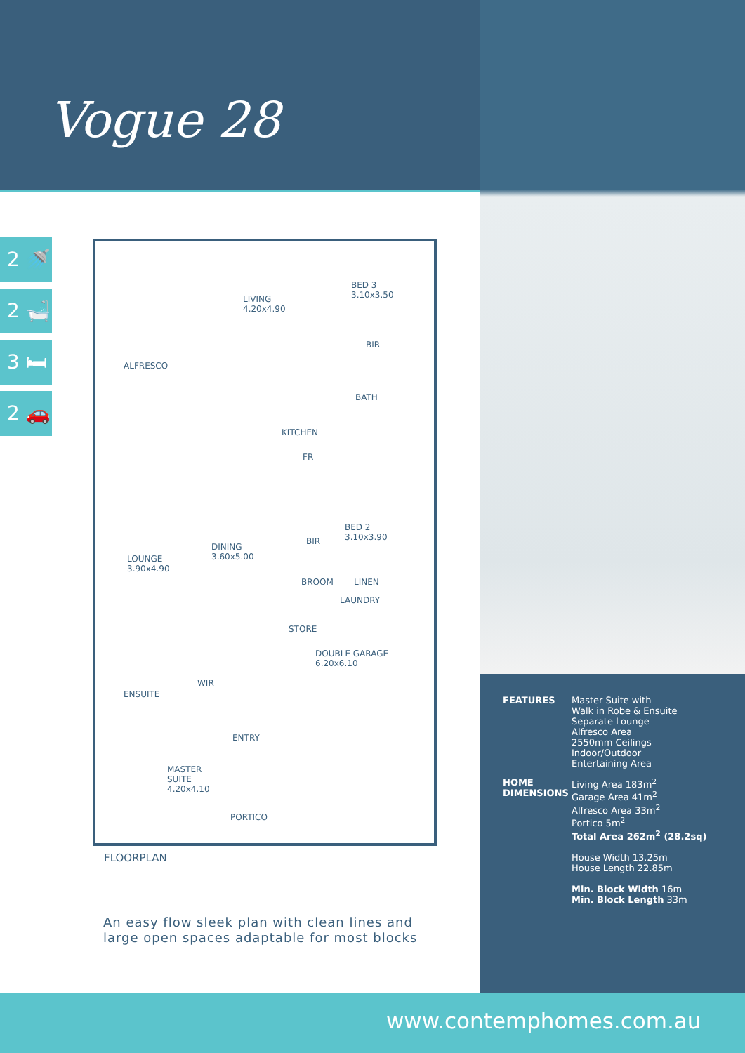Vogue 28
2 🚿
2 🛁
3 🛏
2 🚗
LIVING
4.20x4.90
BED 3
3.10x3.50
BIR
BATH
ALFRESCO
KITCHEN
FR
BED 2
3.10x3.90 BIR
DINING
3.60x5.00 LOUNGE
3.90x4.90
BROOM LINEN
LAUNDRY
STORE
DOUBLE GARAGE
6.20x6.10
ENSUITE
WIR
ENTRY
MASTER
SUITE
4.20x4.10
PORTICO
FLOORPLAN
An easy flow sleek plan with clean lines and
large open spaces adaptable for most blocks
FEATURES Master Suite with
Walk in Robe & Ensuite
Separate Lounge
Alfresco Area
2550mm Ceilings
Indoor/Outdoor
Entertaining Area
HOME
DIMENSIONS
Living Area 183m<sup>2</sup>
Garage Area 41m<sup>2</sup>
Alfresco Area 33m<sup>2</sup>
Portico 5m<sup>2</sup>
Total Area 262m<sup>2</sup> (28.2sq)
House Width 13.25m
House Length 22.85m
Min. Block Width 16m
Min. Block Length 33m
www.contemphomes.com.au